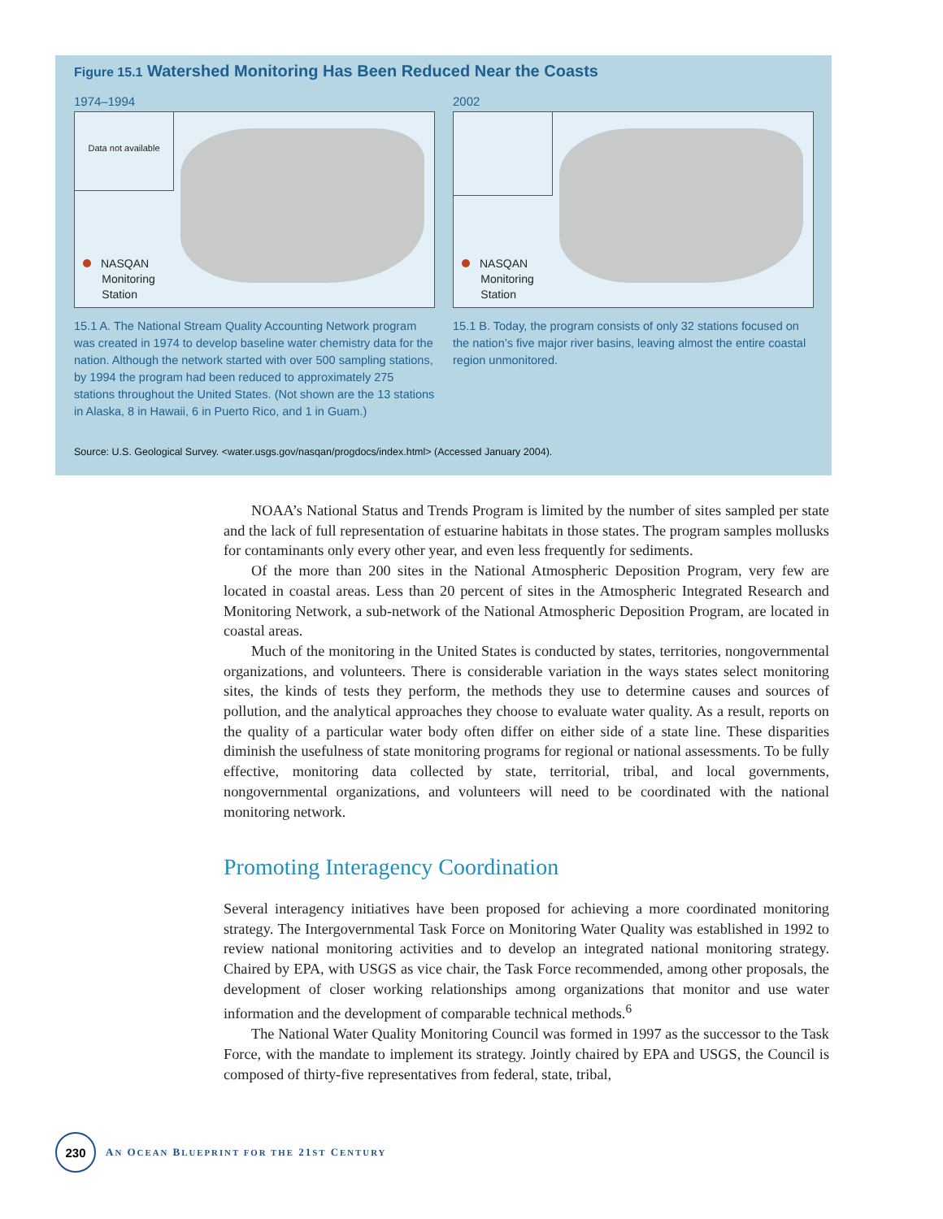Figure 15.1 Watershed Monitoring Has Been Reduced Near the Coasts
1974–1994
Data not available
NASQAN
Monitoring
Station
15.1 A. The National Stream Quality Accounting Network program was created in 1974 to develop baseline water chemistry data for the nation. Although the network started with over 500 sampling stations, by 1994 the program had been reduced to approximately 275 stations throughout the United States. (Not shown are the 13 stations in Alaska, 8 in Hawaii, 6 in Puerto Rico, and 1 in Guam.)
2002
NASQAN
Monitoring
Station
15.1 B. Today, the program consists of only 32 stations focused on the nation’s five major river basins, leaving almost the entire coastal region unmonitored.
Source: U.S. Geological Survey. <water.usgs.gov/nasqan/progdocs/index.html> (Accessed January 2004).
NOAA’s National Status and Trends Program is limited by the number of sites sampled per state and the lack of full representation of estuarine habitats in those states. The program samples mollusks for contaminants only every other year, and even less frequently for sediments.
Of the more than 200 sites in the National Atmospheric Deposition Program, very few are located in coastal areas. Less than 20 percent of sites in the Atmospheric Integrated Research and Monitoring Network, a sub-network of the National Atmospheric Deposition Program, are located in coastal areas.
Much of the monitoring in the United States is conducted by states, territories, nongovernmental organizations, and volunteers. There is considerable variation in the ways states select monitoring sites, the kinds of tests they perform, the methods they use to determine causes and sources of pollution, and the analytical approaches they choose to evaluate water quality. As a result, reports on the quality of a particular water body often differ on either side of a state line. These disparities diminish the usefulness of state monitoring programs for regional or national assessments. To be fully effective, monitoring data collected by state, territorial, tribal, and local governments, nongovernmental organizations, and volunteers will need to be coordinated with the national monitoring network.
Promoting Interagency Coordination
Several interagency initiatives have been proposed for achieving a more coordinated monitoring strategy. The Intergovernmental Task Force on Monitoring Water Quality was established in 1992 to review national monitoring activities and to develop an integrated national monitoring strategy. Chaired by EPA, with USGS as vice chair, the Task Force recommended, among other proposals, the development of closer working relationships among organizations that monitor and use water information and the development of comparable technical methods.<sup>6</sup>
The National Water Quality Monitoring Council was formed in 1997 as the successor to the Task Force, with the mandate to implement its strategy. Jointly chaired by EPA and USGS, the Council is composed of thirty-five representatives from federal, state, tribal,
230
AN OCEAN BLUEPRINT FOR THE 21ST CENTURY